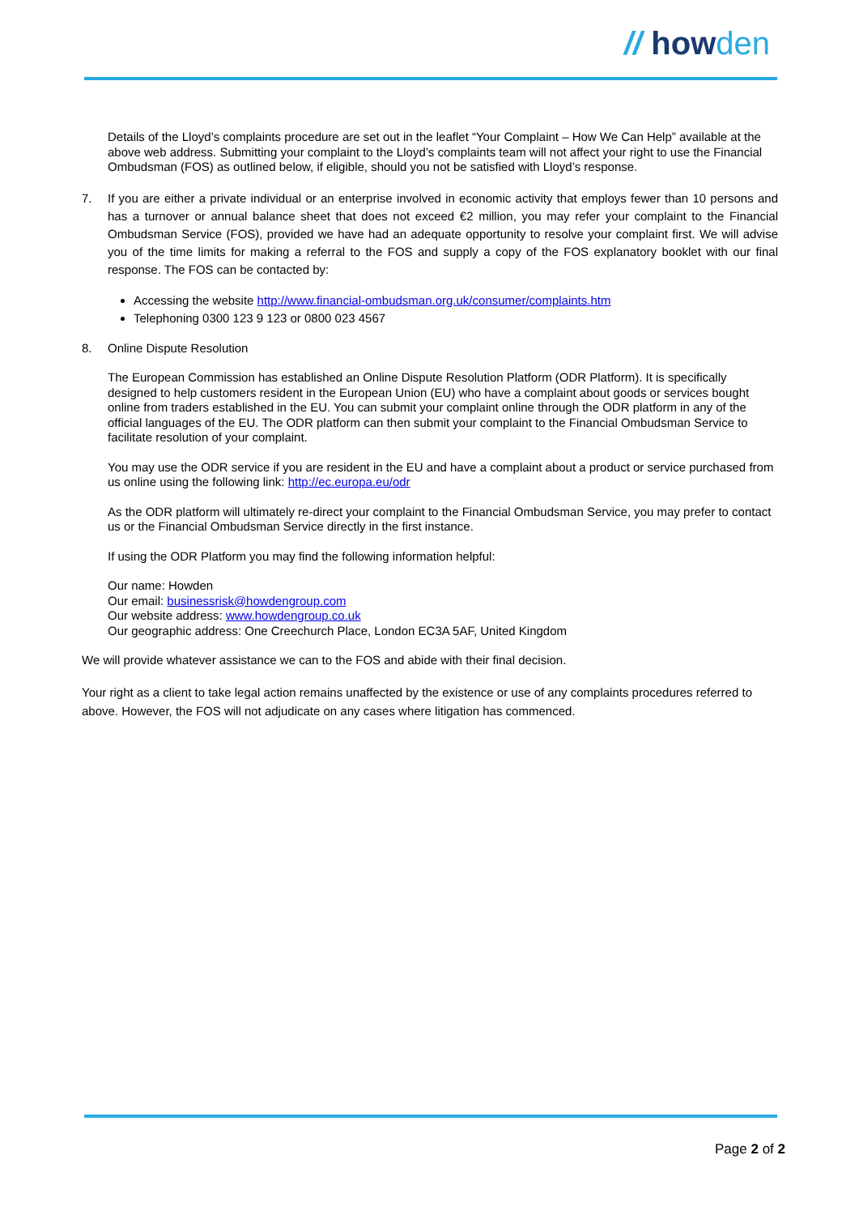// howden
Details of the Lloyd’s complaints procedure are set out in the leaflet “Your Complaint – How We Can Help” available at the above web address. Submitting your complaint to the Lloyd’s complaints team will not affect your right to use the Financial Ombudsman (FOS) as outlined below, if eligible, should you not be satisfied with Lloyd’s response.
7. If you are either a private individual or an enterprise involved in economic activity that employs fewer than 10 persons and has a turnover or annual balance sheet that does not exceed €2 million, you may refer your complaint to the Financial Ombudsman Service (FOS), provided we have had an adequate opportunity to resolve your complaint first. We will advise you of the time limits for making a referral to the FOS and supply a copy of the FOS explanatory booklet with our final response. The FOS can be contacted by:
Accessing the website http://www.financial-ombudsman.org.uk/consumer/complaints.htm
Telephoning 0300 123 9 123 or 0800 023 4567
8. Online Dispute Resolution
The European Commission has established an Online Dispute Resolution Platform (ODR Platform). It is specifically designed to help customers resident in the European Union (EU) who have a complaint about goods or services bought online from traders established in the EU. You can submit your complaint online through the ODR platform in any of the official languages of the EU. The ODR platform can then submit your complaint to the Financial Ombudsman Service to facilitate resolution of your complaint.
You may use the ODR service if you are resident in the EU and have a complaint about a product or service purchased from us online using the following link: http://ec.europa.eu/odr
As the ODR platform will ultimately re-direct your complaint to the Financial Ombudsman Service, you may prefer to contact us or the Financial Ombudsman Service directly in the first instance.
If using the ODR Platform you may find the following information helpful:
Our name: Howden
Our email: businessrisk@howdengroup.com
Our website address: www.howdengroup.co.uk
Our geographic address: One Creechurch Place, London EC3A 5AF, United Kingdom
We will provide whatever assistance we can to the FOS and abide with their final decision.
Your right as a client to take legal action remains unaffected by the existence or use of any complaints procedures referred to above. However, the FOS will not adjudicate on any cases where litigation has commenced.
Page 2 of 2